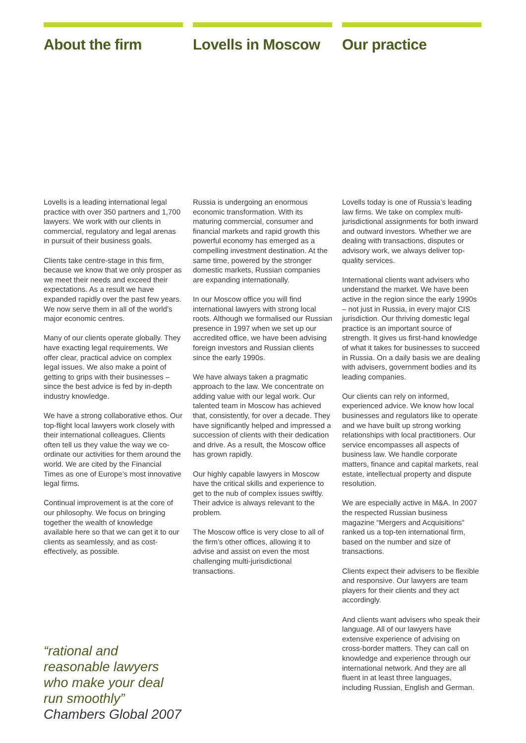About the firm
Lovells is a leading international legal practice with over 350 partners and 1,700 lawyers. We work with our clients in commercial, regulatory and legal arenas in pursuit of their business goals.
Clients take centre-stage in this firm, because we know that we only prosper as we meet their needs and exceed their expectations. As a result we have expanded rapidly over the past few years. We now serve them in all of the world’s major economic centres.
Many of our clients operate globally. They have exacting legal requirements. We offer clear, practical advice on complex legal issues. We also make a point of getting to grips with their businesses – since the best advice is fed by in-depth industry knowledge.
We have a strong collaborative ethos. Our top-flight local lawyers work closely with their international colleagues. Clients often tell us they value the way we co-ordinate our activities for them around the world. We are cited by the Financial Times as one of Europe’s most innovative legal firms.
Continual improvement is at the core of our philosophy. We focus on bringing together the wealth of knowledge available here so that we can get it to our clients as seamlessly, and as cost-effectively, as possible.
“rational and reasonable lawyers who make your deal run smoothly”
Chambers Global 2007
Lovells in Moscow
Russia is undergoing an enormous economic transformation. With its maturing commercial, consumer and financial markets and rapid growth this powerful economy has emerged as a compelling investment destination. At the same time, powered by the stronger domestic markets, Russian companies are expanding internationally.
In our Moscow office you will find international lawyers with strong local roots. Although we formalised our Russian presence in 1997 when we set up our accredited office, we have been advising foreign investors and Russian clients since the early 1990s.
We have always taken a pragmatic approach to the law. We concentrate on adding value with our legal work. Our talented team in Moscow has achieved that, consistently, for over a decade. They have significantly helped and impressed a succession of clients with their dedication and drive. As a result, the Moscow office has grown rapidly.
Our highly capable lawyers in Moscow have the critical skills and experience to get to the nub of complex issues swiftly. Their advice is always relevant to the problem.
The Moscow office is very close to all of the firm’s other offices, allowing it to advise and assist on even the most challenging multi-jurisdictional transactions.
Our practice
Lovells today is one of Russia’s leading law firms. We take on complex multi-jurisdictional assignments for both inward and outward investors. Whether we are dealing with transactions, disputes or advisory work, we always deliver top-quality services.
International clients want advisers who understand the market. We have been active in the region since the early 1990s – not just in Russia, in every major CIS jurisdiction. Our thriving domestic legal practice is an important source of strength. It gives us first-hand knowledge of what it takes for businesses to succeed in Russia. On a daily basis we are dealing with advisers, government bodies and its leading companies.
Our clients can rely on informed, experienced advice. We know how local businesses and regulators like to operate and we have built up strong working relationships with local practitioners. Our service encompasses all aspects of business law. We handle corporate matters, finance and capital markets, real estate, intellectual property and dispute resolution.
We are especially active in M&A. In 2007 the respected Russian business magazine “Mergers and Acquisitions” ranked us a top-ten international firm, based on the number and size of transactions.
Clients expect their advisers to be flexible and responsive. Our lawyers are team players for their clients and they act accordingly.
And clients want advisers who speak their language. All of our lawyers have extensive experience of advising on cross-border matters. They can call on knowledge and experience through our international network. And they are all fluent in at least three languages, including Russian, English and German.